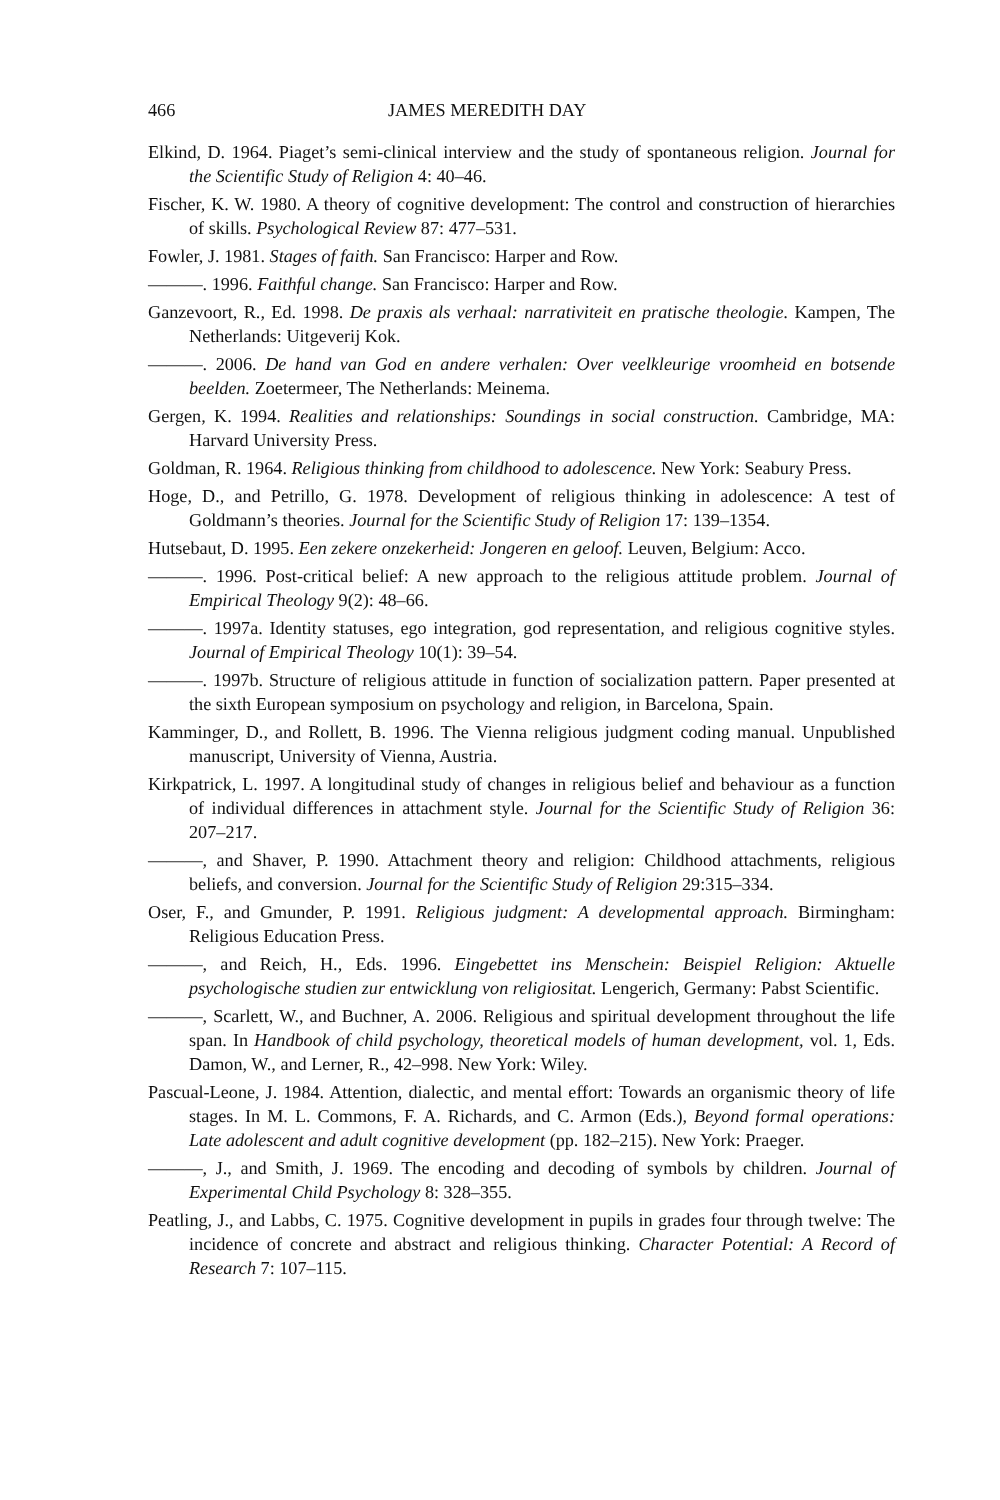466 JAMES MEREDITH DAY
Elkind, D. 1964. Piaget’s semi-clinical interview and the study of spontaneous religion. Journal for the Scientific Study of Religion 4: 40–46.
Fischer, K. W. 1980. A theory of cognitive development: The control and construction of hierarchies of skills. Psychological Review 87: 477–531.
Fowler, J. 1981. Stages of faith. San Francisco: Harper and Row.
———. 1996. Faithful change. San Francisco: Harper and Row.
Ganzevoort, R., Ed. 1998. De praxis als verhaal: narrativiteit en pratische theologie. Kampen, The Netherlands: Uitgeverij Kok.
———. 2006. De hand van God en andere verhalen: Over veelkleurige vroomheid en botsende beelden. Zoetermeer, The Netherlands: Meinema.
Gergen, K. 1994. Realities and relationships: Soundings in social construction. Cambridge, MA: Harvard University Press.
Goldman, R. 1964. Religious thinking from childhood to adolescence. New York: Seabury Press.
Hoge, D., and Petrillo, G. 1978. Development of religious thinking in adolescence: A test of Goldmann’s theories. Journal for the Scientific Study of Religion 17: 139–1354.
Hutsebaut, D. 1995. Een zekere onzekerheid: Jongeren en geloof. Leuven, Belgium: Acco.
———. 1996. Post-critical belief: A new approach to the religious attitude problem. Journal of Empirical Theology 9(2): 48–66.
———. 1997a. Identity statuses, ego integration, god representation, and religious cognitive styles. Journal of Empirical Theology 10(1): 39–54.
———. 1997b. Structure of religious attitude in function of socialization pattern. Paper presented at the sixth European symposium on psychology and religion, in Barcelona, Spain.
Kamminger, D., and Rollett, B. 1996. The Vienna religious judgment coding manual. Unpublished manuscript, University of Vienna, Austria.
Kirkpatrick, L. 1997. A longitudinal study of changes in religious belief and behaviour as a function of individual differences in attachment style. Journal for the Scientific Study of Religion 36: 207–217.
———, and Shaver, P. 1990. Attachment theory and religion: Childhood attachments, religious beliefs, and conversion. Journal for the Scientific Study of Religion 29:315–334.
Oser, F., and Gmunder, P. 1991. Religious judgment: A developmental approach. Birmingham: Religious Education Press.
———, and Reich, H., Eds. 1996. Eingebettet ins Menschein: Beispiel Religion: Aktuelle psychologische studien zur entwicklung von religiositat. Lengerich, Germany: Pabst Scientific.
———, Scarlett, W., and Buchner, A. 2006. Religious and spiritual development throughout the life span. In Handbook of child psychology, theoretical models of human development, vol. 1, Eds. Damon, W., and Lerner, R., 42–998. New York: Wiley.
Pascual-Leone, J. 1984. Attention, dialectic, and mental effort: Towards an organismic theory of life stages. In M. L. Commons, F. A. Richards, and C. Armon (Eds.), Beyond formal operations: Late adolescent and adult cognitive development (pp. 182–215). New York: Praeger.
———, J., and Smith, J. 1969. The encoding and decoding of symbols by children. Journal of Experimental Child Psychology 8: 328–355.
Peatling, J., and Labbs, C. 1975. Cognitive development in pupils in grades four through twelve: The incidence of concrete and abstract and religious thinking. Character Potential: A Record of Research 7: 107–115.